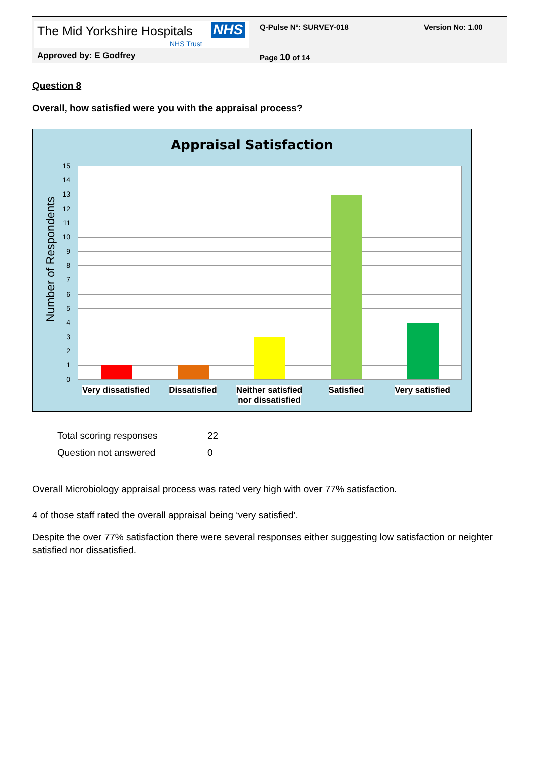The Mid Yorkshire Hospitals NHS
NHS Trust
Q-Pulse Nº: SURVEY-018 Version No: 1.00
Approved by: E Godfrey Page 10 of 14
Question 8
Overall, how satisfied were you with the appraisal process?
Appraisal Satisfaction
Number of Respondents
15
14
13
12
11
10
9
8
7
6
5
4
3
2
1
0
Very dissatisfied
Dissatisfied
Neither satisfied nor dissatisfied
Satisfied Very satisfied
| Total scoring responses | 22 |
| Question not answered | 0 |
Overall Microbiology appraisal process was rated very high with over 77% satisfaction.
4 of those staff rated the overall appraisal being ‘very satisfied’.
Despite the over 77% satisfaction there were several responses either suggesting low satisfaction or neighter satisfied nor dissatisfied.